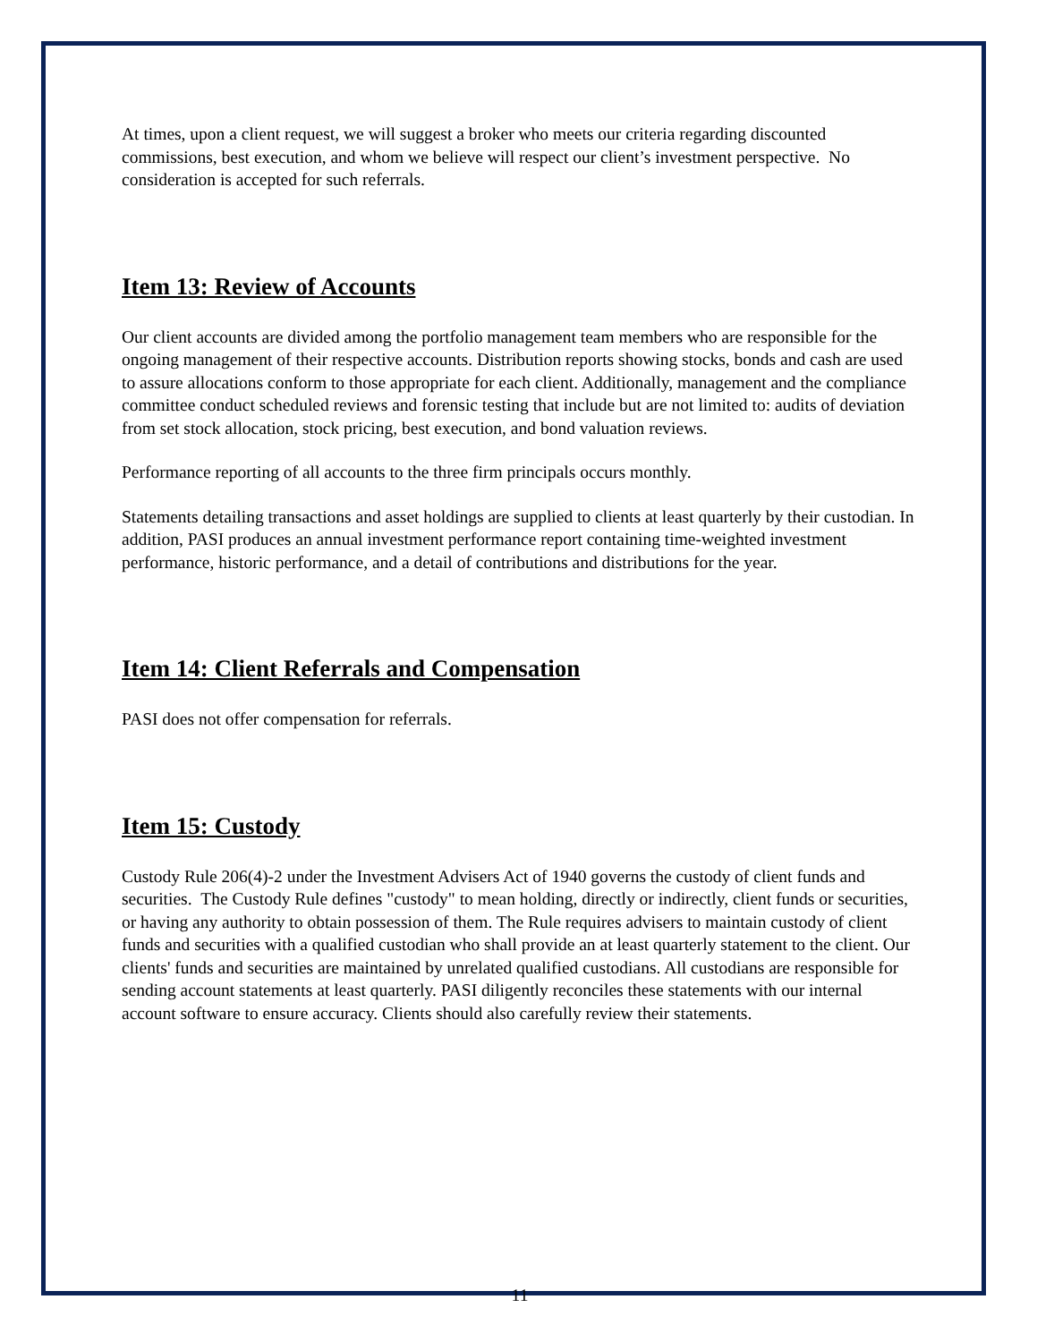At times, upon a client request, we will suggest a broker who meets our criteria regarding discounted commissions, best execution, and whom we believe will respect our client’s investment perspective. No consideration is accepted for such referrals.
Item 13: Review of Accounts
Our client accounts are divided among the portfolio management team members who are responsible for the ongoing management of their respective accounts. Distribution reports showing stocks, bonds and cash are used to assure allocations conform to those appropriate for each client. Additionally, management and the compliance committee conduct scheduled reviews and forensic testing that include but are not limited to: audits of deviation from set stock allocation, stock pricing, best execution, and bond valuation reviews.
Performance reporting of all accounts to the three firm principals occurs monthly.
Statements detailing transactions and asset holdings are supplied to clients at least quarterly by their custodian. In addition, PASI produces an annual investment performance report containing time-weighted investment performance, historic performance, and a detail of contributions and distributions for the year.
Item 14: Client Referrals and Compensation
PASI does not offer compensation for referrals.
Item 15: Custody
Custody Rule 206(4)-2 under the Investment Advisers Act of 1940 governs the custody of client funds and securities. The Custody Rule defines "custody" to mean holding, directly or indirectly, client funds or securities, or having any authority to obtain possession of them. The Rule requires advisers to maintain custody of client funds and securities with a qualified custodian who shall provide an at least quarterly statement to the client. Our clients' funds and securities are maintained by unrelated qualified custodians. All custodians are responsible for sending account statements at least quarterly. PASI diligently reconciles these statements with our internal account software to ensure accuracy. Clients should also carefully review their statements.
11